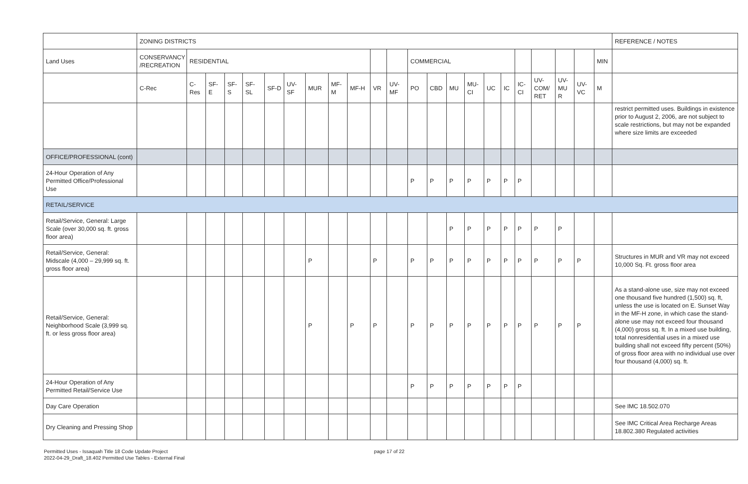| | ZONING DISTRICTS | | | | | | | | | | | | | | | | | | | | | | | REFERENCE / NOTES |
| Land Uses | CONSERVANCY /RECREATION | RESIDENTIAL | | | | | | | | | | | COMMERCIAL | | | | | | | | | | MIN | |
| | C-Rec | C-Res | SF-E | SF-S | SF-SL | SF-D | UV-SF | MUR | MF-M | MF-H | VR | UV-MF | PO | CBD | MU | MU-CI | UC | IC | IC-CI | UV-COM/ RET | UV-MU R | UV-VC | M | |
| | | | | | | | | | | | | | | | | | | | | | | | | restrict permitted uses. Buildings in existence prior to August 2, 2006, are not subject to scale restrictions, but may not be expanded where size limits are exceeded |
| OFFICE/PROFESSIONAL (cont) | | | | | | | | | | | | | | | | | | | | | | | | |
| 24-Hour Operation of Any Permitted Office/Professional Use | | | | | | | | | | | | | P | P | P | P | P | P | P | | | | | |
| RETAIL/SERVICE | | | | | | | | | | | | | | | | | | | | | | | | |
| Retail/Service, General: Large Scale (over 30,000 sq. ft. gross floor area) | | | | | | | | | | | | | | | P | P | P | P | P | P | P | | | |
| Retail/Service, General: Midscale (4,000 – 29,999 sq. ft. gross floor area) | | | | | | | | P | | | P | | P | P | P | P | P | P | P | P | P | P | | Structures in MUR and VR may not exceed 10,000 Sq. Ft. gross floor area |
| Retail/Service, General: Neighborhood Scale (3,999 sq. ft. or less gross floor area) | | | | | | | | P | | P | P | | P | P | P | P | P | P | P | P | P | P | | As a stand-alone use, size may not exceed one thousand five hundred (1,500) sq. ft, unless the use is located on E. Sunset Way in the MF-H zone, in which case the stand-alone use may not exceed four thousand (4,000) gross sq. ft. In a mixed use building, total nonresidential uses in a mixed use building shall not exceed fifty percent (50%) of gross floor area with no individual use over four thousand (4,000) sq. ft. |
| 24-Hour Operation of Any Permitted Retail/Service Use | | | | | | | | | | | | | P | P | P | P | P | P | P | | | | | |
| Day Care Operation | | | | | | | | | | | | | | | | | | | | | | | | See IMC 18.502.070 |
| Dry Cleaning and Pressing Shop | | | | | | | | | | | | | | | | | | | | | | | | See IMC Critical Area Recharge Areas 18.802.380 Regulated activities |
Permitted Uses - Issaquah Title 18 Code Update Project
2022-04-29_Draft_18.402 Permitted Use Tables - External Final
page 17 of 22